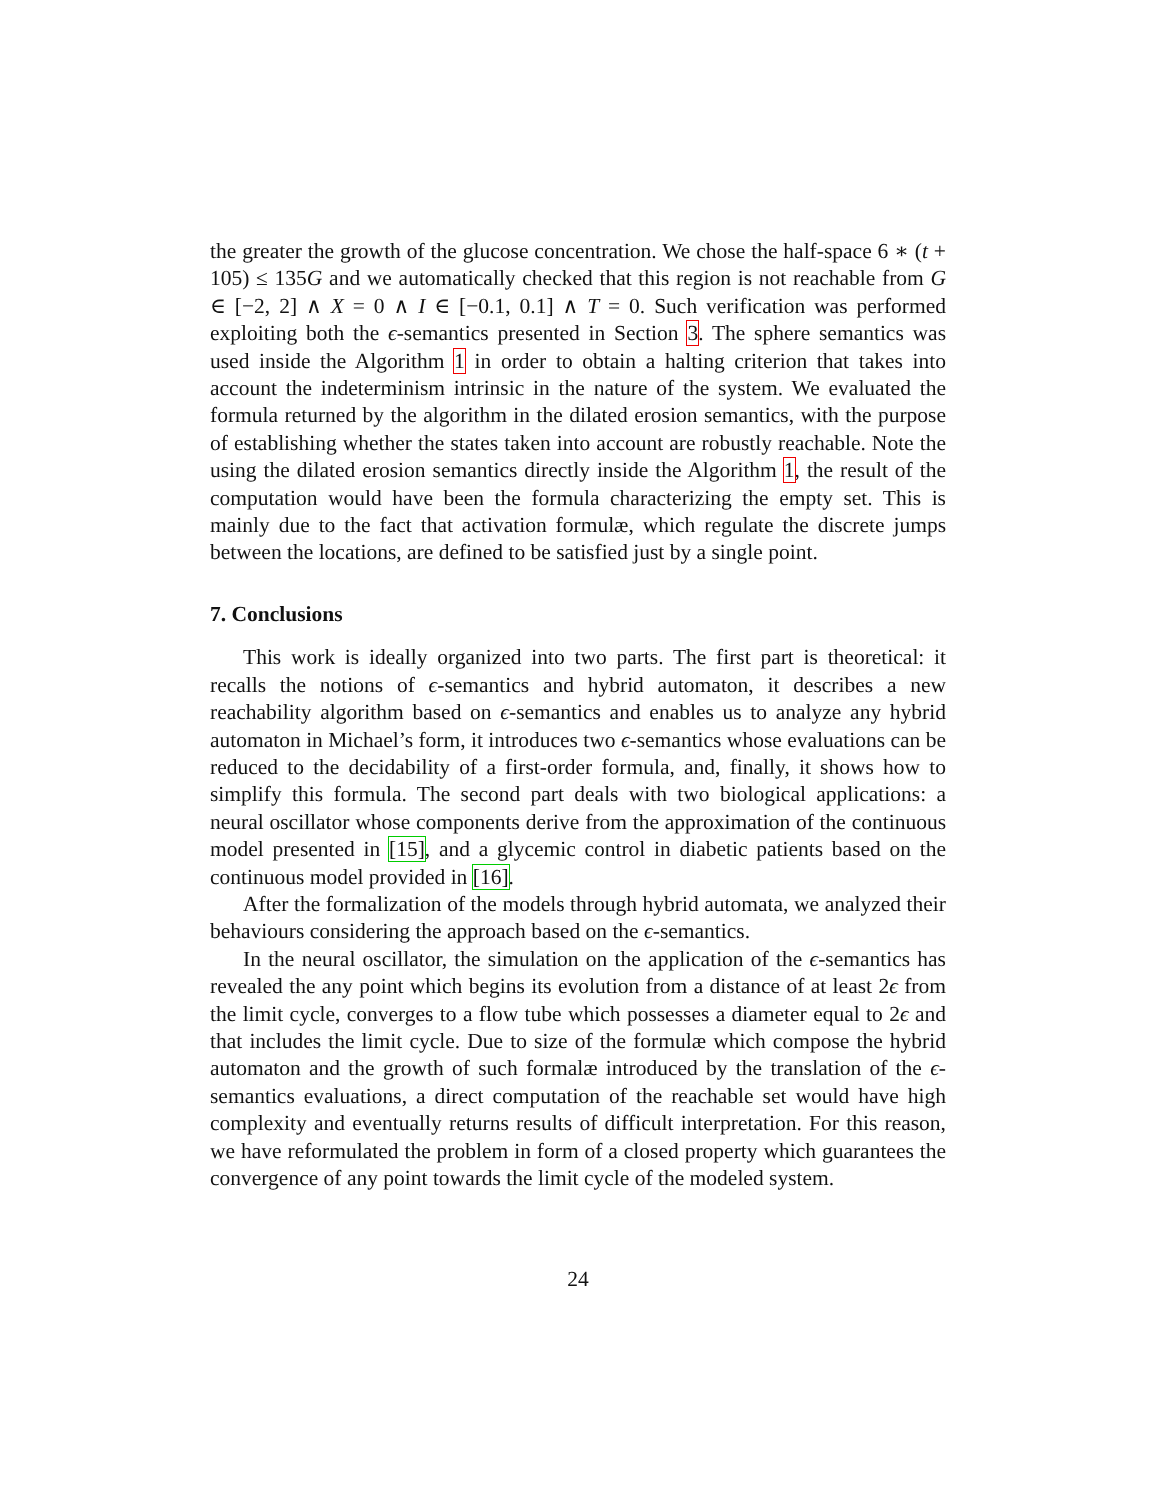the greater the growth of the glucose concentration. We chose the half-space 6 ∗ (t + 105) ≤ 135G and we automatically checked that this region is not reachable from G ∈ [−2, 2] ∧ X = 0 ∧ I ∈ [−0.1, 0.1] ∧ T = 0. Such verification was performed exploiting both the ϵ-semantics presented in Section 3. The sphere semantics was used inside the Algorithm 1 in order to obtain a halting criterion that takes into account the indeterminism intrinsic in the nature of the system. We evaluated the formula returned by the algorithm in the dilated erosion semantics, with the purpose of establishing whether the states taken into account are robustly reachable. Note the using the dilated erosion semantics directly inside the Algorithm 1, the result of the computation would have been the formula characterizing the empty set. This is mainly due to the fact that activation formulæ, which regulate the discrete jumps between the locations, are defined to be satisfied just by a single point.
7. Conclusions
This work is ideally organized into two parts. The first part is theoretical: it recalls the notions of ϵ-semantics and hybrid automaton, it describes a new reachability algorithm based on ϵ-semantics and enables us to analyze any hybrid automaton in Michael’s form, it introduces two ϵ-semantics whose evaluations can be reduced to the decidability of a first-order formula, and, finally, it shows how to simplify this formula. The second part deals with two biological applications: a neural oscillator whose components derive from the approximation of the continuous model presented in [15], and a glycemic control in diabetic patients based on the continuous model provided in [16].
After the formalization of the models through hybrid automata, we analyzed their behaviours considering the approach based on the ϵ-semantics.
In the neural oscillator, the simulation on the application of the ϵ-semantics has revealed the any point which begins its evolution from a distance of at least 2ϵ from the limit cycle, converges to a flow tube which possesses a diameter equal to 2ϵ and that includes the limit cycle. Due to size of the formulæ which compose the hybrid automaton and the growth of such formalæ introduced by the translation of the ϵ-semantics evaluations, a direct computation of the reachable set would have high complexity and eventually returns results of difficult interpretation. For this reason, we have reformulated the problem in form of a closed property which guarantees the convergence of any point towards the limit cycle of the modeled system.
24